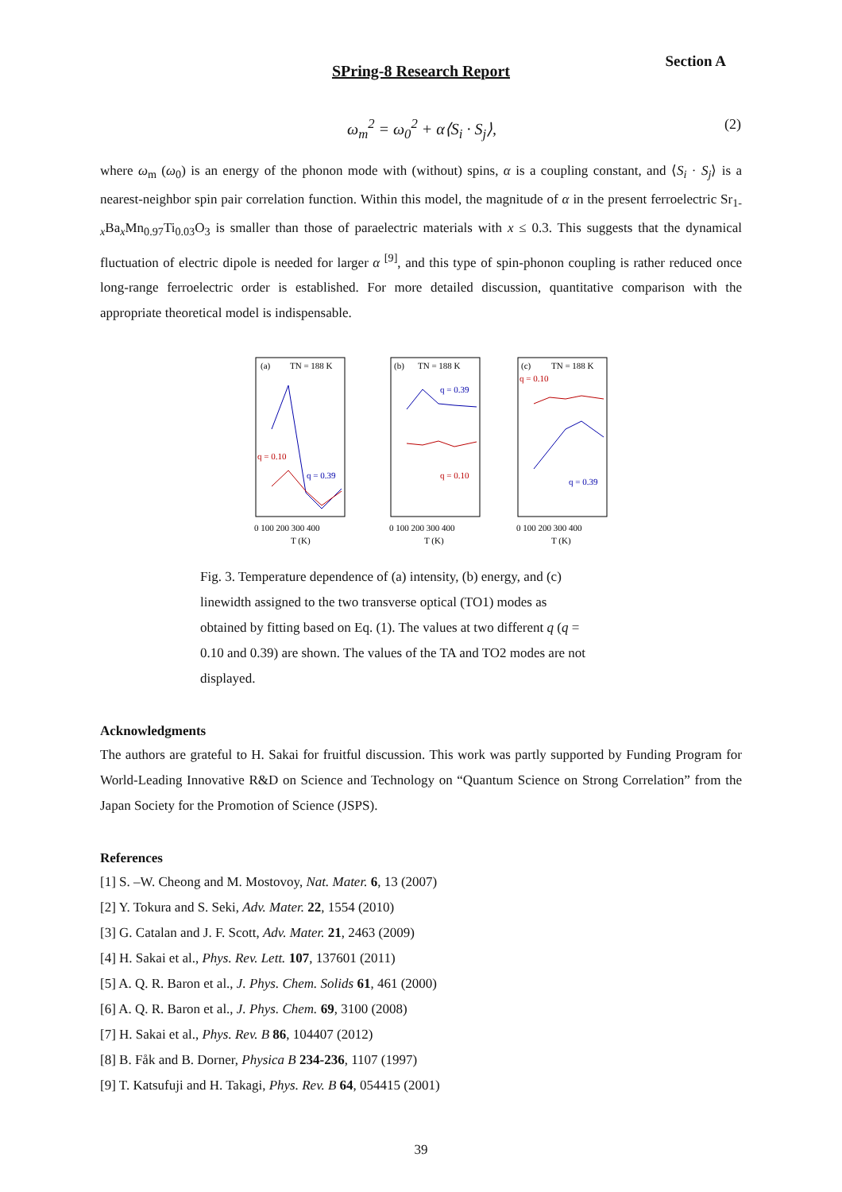Section A
SPring-8 Research Report
ω<sub>m</sub><sup>2</sup> = ω<sub>0</sub><sup>2</sup> + α⟨S<sub>i</sub> · S<sub>j</sub>⟩, (2)
where ω<sub>m</sub> (ω<sub>0</sub>) is an energy of the phonon mode with (without) spins, α is a coupling constant, and ⟨S<sub>i</sub> · S<sub>j</sub>⟩ is a nearest-neighbor spin pair correlation function. Within this model, the magnitude of α in the present ferroelectric Sr<sub>1-x</sub>Ba<sub>x</sub>Mn<sub>0.97</sub>Ti<sub>0.03</sub>O<sub>3</sub> is smaller than those of paraelectric materials with x ≤ 0.3. This suggests that the dynamical fluctuation of electric dipole is needed for larger α <sup>[9]</sup>, and this type of spin-phonon coupling is rather reduced once long-range ferroelectric order is established. For more detailed discussion, quantitative comparison with the appropriate theoretical model is indispensable.
(a)
TN = 188 K
q = 0.10
q = 0.39
0 100 200 300 400
T (K)
(b)
TN = 188 K
q = 0.39
q = 0.10
0 100 200 300 400
T (K)
(c)
TN = 188 K
q = 0.10
q = 0.39
0 100 200 300 400
T (K)
Fig. 3. Temperature dependence of (a) intensity, (b) energy, and (c) linewidth assigned to the two transverse optical (TO1) modes as obtained by fitting based on Eq. (1). The values at two different q (q = 0.10 and 0.39) are shown. The values of the TA and TO2 modes are not displayed.
Acknowledgments
The authors are grateful to H. Sakai for fruitful discussion. This work was partly supported by Funding Program for World-Leading Innovative R&D on Science and Technology on “Quantum Science on Strong Correlation” from the Japan Society for the Promotion of Science (JSPS).
References
[1] S. –W. Cheong and M. Mostovoy, Nat. Mater. 6, 13 (2007)
[2] Y. Tokura and S. Seki, Adv. Mater. 22, 1554 (2010)
[3] G. Catalan and J. F. Scott, Adv. Mater. 21, 2463 (2009)
[4] H. Sakai et al., Phys. Rev. Lett. 107, 137601 (2011)
[5] A. Q. R. Baron et al., J. Phys. Chem. Solids 61, 461 (2000)
[6] A. Q. R. Baron et al., J. Phys. Chem. 69, 3100 (2008)
[7] H. Sakai et al., Phys. Rev. B 86, 104407 (2012)
[8] B. Fåk and B. Dorner, Physica B 234-236, 1107 (1997)
[9] T. Katsufuji and H. Takagi, Phys. Rev. B 64, 054415 (2001)
39